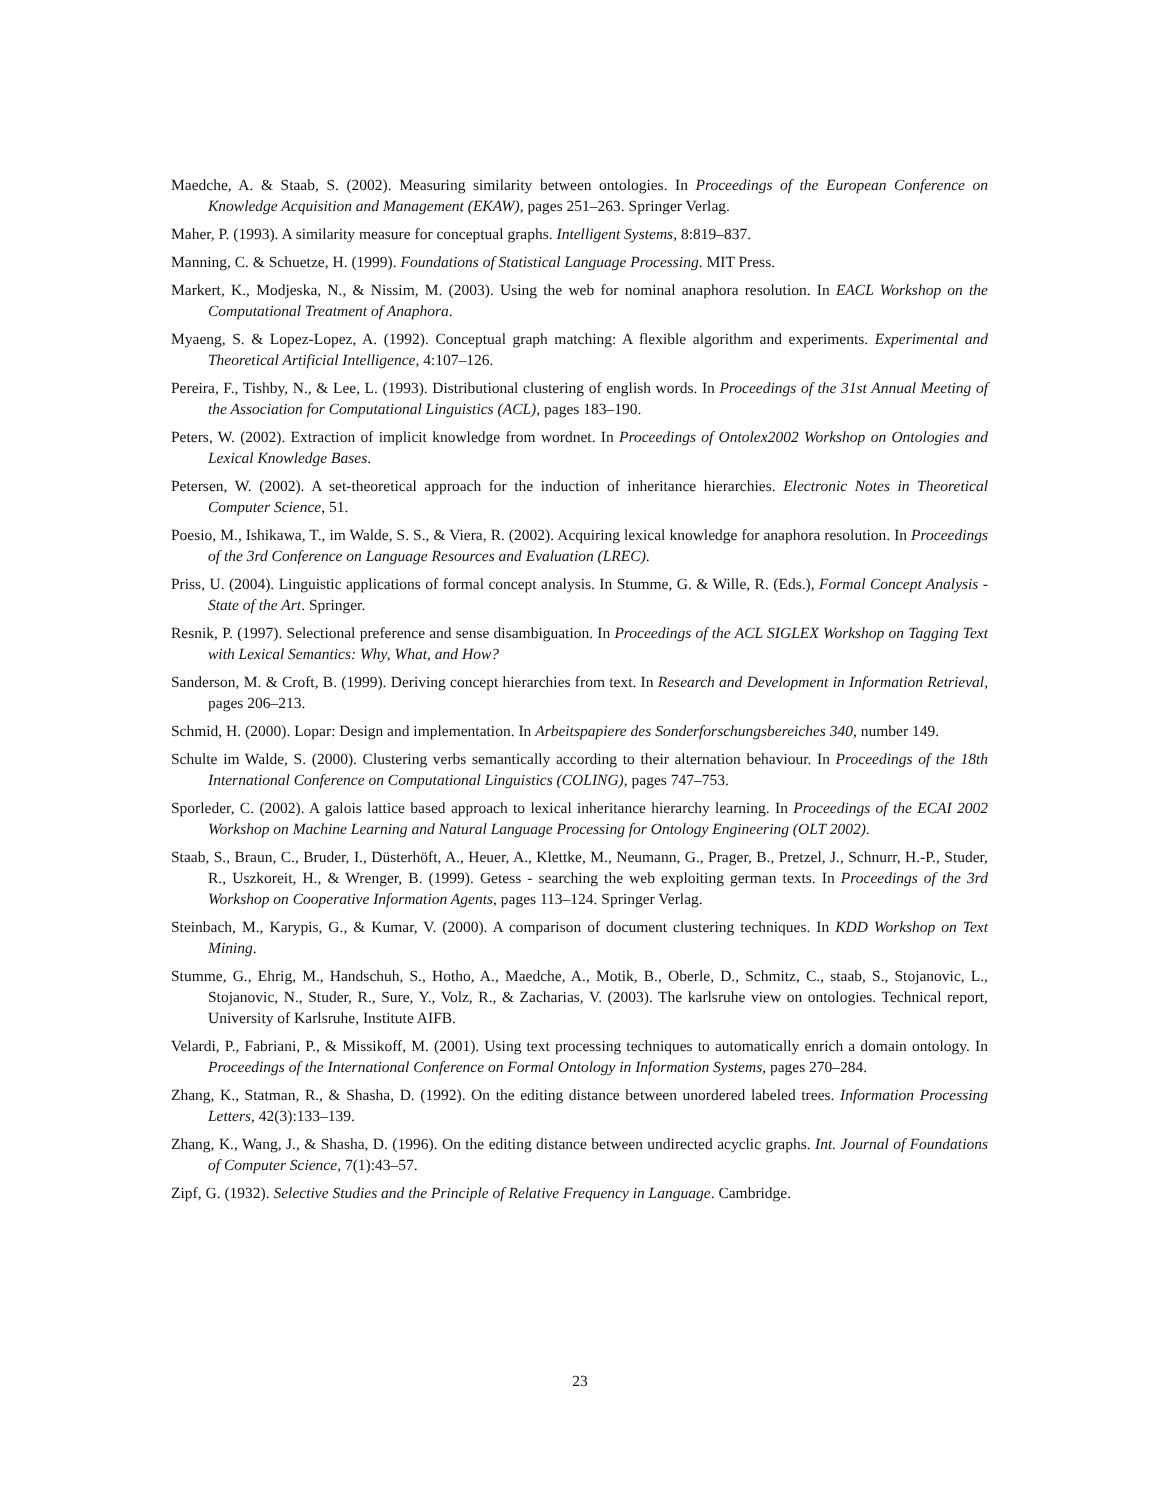Maedche, A. & Staab, S. (2002). Measuring similarity between ontologies. In Proceedings of the European Conference on Knowledge Acquisition and Management (EKAW), pages 251–263. Springer Verlag.
Maher, P. (1993). A similarity measure for conceptual graphs. Intelligent Systems, 8:819–837.
Manning, C. & Schuetze, H. (1999). Foundations of Statistical Language Processing. MIT Press.
Markert, K., Modjeska, N., & Nissim, M. (2003). Using the web for nominal anaphora resolution. In EACL Workshop on the Computational Treatment of Anaphora.
Myaeng, S. & Lopez-Lopez, A. (1992). Conceptual graph matching: A flexible algorithm and experiments. Experimental and Theoretical Artificial Intelligence, 4:107–126.
Pereira, F., Tishby, N., & Lee, L. (1993). Distributional clustering of english words. In Proceedings of the 31st Annual Meeting of the Association for Computational Linguistics (ACL), pages 183–190.
Peters, W. (2002). Extraction of implicit knowledge from wordnet. In Proceedings of Ontolex2002 Workshop on Ontologies and Lexical Knowledge Bases.
Petersen, W. (2002). A set-theoretical approach for the induction of inheritance hierarchies. Electronic Notes in Theoretical Computer Science, 51.
Poesio, M., Ishikawa, T., im Walde, S. S., & Viera, R. (2002). Acquiring lexical knowledge for anaphora resolution. In Proceedings of the 3rd Conference on Language Resources and Evaluation (LREC).
Priss, U. (2004). Linguistic applications of formal concept analysis. In Stumme, G. & Wille, R. (Eds.), Formal Concept Analysis - State of the Art. Springer.
Resnik, P. (1997). Selectional preference and sense disambiguation. In Proceedings of the ACL SIGLEX Workshop on Tagging Text with Lexical Semantics: Why, What, and How?
Sanderson, M. & Croft, B. (1999). Deriving concept hierarchies from text. In Research and Development in Information Retrieval, pages 206–213.
Schmid, H. (2000). Lopar: Design and implementation. In Arbeitspapiere des Sonderforschungsbereiches 340, number 149.
Schulte im Walde, S. (2000). Clustering verbs semantically according to their alternation behaviour. In Proceedings of the 18th International Conference on Computational Linguistics (COLING), pages 747–753.
Sporleder, C. (2002). A galois lattice based approach to lexical inheritance hierarchy learning. In Proceedings of the ECAI 2002 Workshop on Machine Learning and Natural Language Processing for Ontology Engineering (OLT 2002).
Staab, S., Braun, C., Bruder, I., Düsterhöft, A., Heuer, A., Klettke, M., Neumann, G., Prager, B., Pretzel, J., Schnurr, H.-P., Studer, R., Uszkoreit, H., & Wrenger, B. (1999). Getess - searching the web exploiting german texts. In Proceedings of the 3rd Workshop on Cooperative Information Agents, pages 113–124. Springer Verlag.
Steinbach, M., Karypis, G., & Kumar, V. (2000). A comparison of document clustering techniques. In KDD Workshop on Text Mining.
Stumme, G., Ehrig, M., Handschuh, S., Hotho, A., Maedche, A., Motik, B., Oberle, D., Schmitz, C., staab, S., Stojanovic, L., Stojanovic, N., Studer, R., Sure, Y., Volz, R., & Zacharias, V. (2003). The karlsruhe view on ontologies. Technical report, University of Karlsruhe, Institute AIFB.
Velardi, P., Fabriani, P., & Missikoff, M. (2001). Using text processing techniques to automatically enrich a domain ontology. In Proceedings of the International Conference on Formal Ontology in Information Systems, pages 270–284.
Zhang, K., Statman, R., & Shasha, D. (1992). On the editing distance between unordered labeled trees. Information Processing Letters, 42(3):133–139.
Zhang, K., Wang, J., & Shasha, D. (1996). On the editing distance between undirected acyclic graphs. Int. Journal of Foundations of Computer Science, 7(1):43–57.
Zipf, G. (1932). Selective Studies and the Principle of Relative Frequency in Language. Cambridge.
23